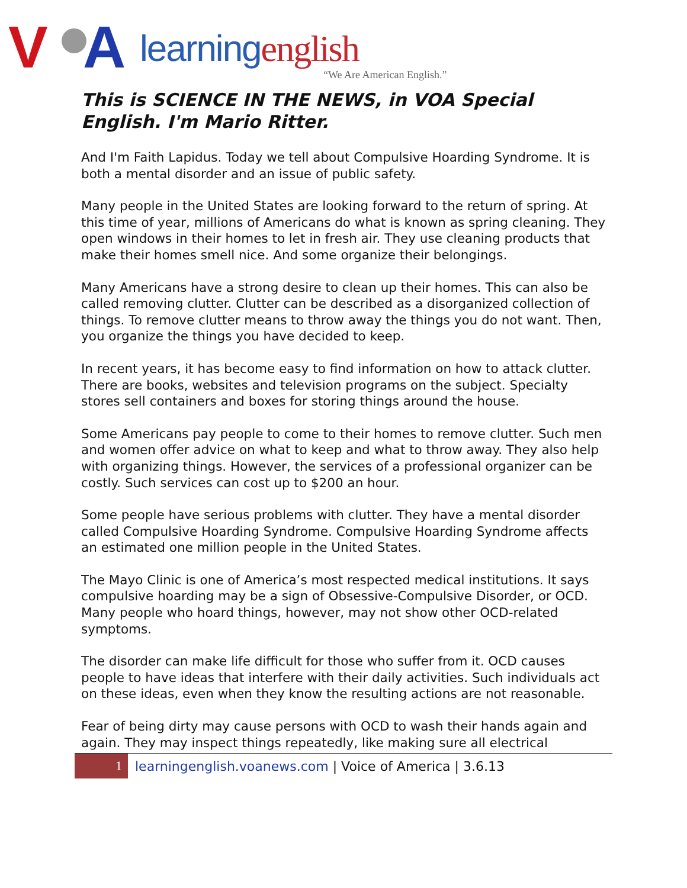V A learningenglish
“We Are American English.”
This is SCIENCE IN THE NEWS, in VOA Special English. I'm Mario Ritter.
And I'm Faith Lapidus. Today we tell about Compulsive Hoarding Syndrome. It is both a mental disorder and an issue of public safety.
Many people in the United States are looking forward to the return of spring. At this time of year, millions of Americans do what is known as spring cleaning. They open windows in their homes to let in fresh air. They use cleaning products that make their homes smell nice. And some organize their belongings.
Many Americans have a strong desire to clean up their homes. This can also be called removing clutter. Clutter can be described as a disorganized collection of things. To remove clutter means to throw away the things you do not want. Then, you organize the things you have decided to keep.
In recent years, it has become easy to find information on how to attack clutter. There are books, websites and television programs on the subject. Specialty stores sell containers and boxes for storing things around the house.
Some Americans pay people to come to their homes to remove clutter. Such men and women offer advice on what to keep and what to throw away. They also help with organizing things. However, the services of a professional organizer can be costly. Such services can cost up to $200 an hour.
Some people have serious problems with clutter. They have a mental disorder called Compulsive Hoarding Syndrome. Compulsive Hoarding Syndrome affects an estimated one million people in the United States.
The Mayo Clinic is one of America’s most respected medical institutions. It says compulsive hoarding may be a sign of Obsessive-Compulsive Disorder, or OCD. Many people who hoard things, however, may not show other OCD-related symptoms.
The disorder can make life difficult for those who suffer from it. OCD causes people to have ideas that interfere with their daily activities. Such individuals act on these ideas, even when they know the resulting actions are not reasonable.
Fear of being dirty may cause persons with OCD to wash their hands again and again. They may inspect things repeatedly, like making sure all electrical
1
learningenglish.voanews.com | Voice of America | 3.6.13